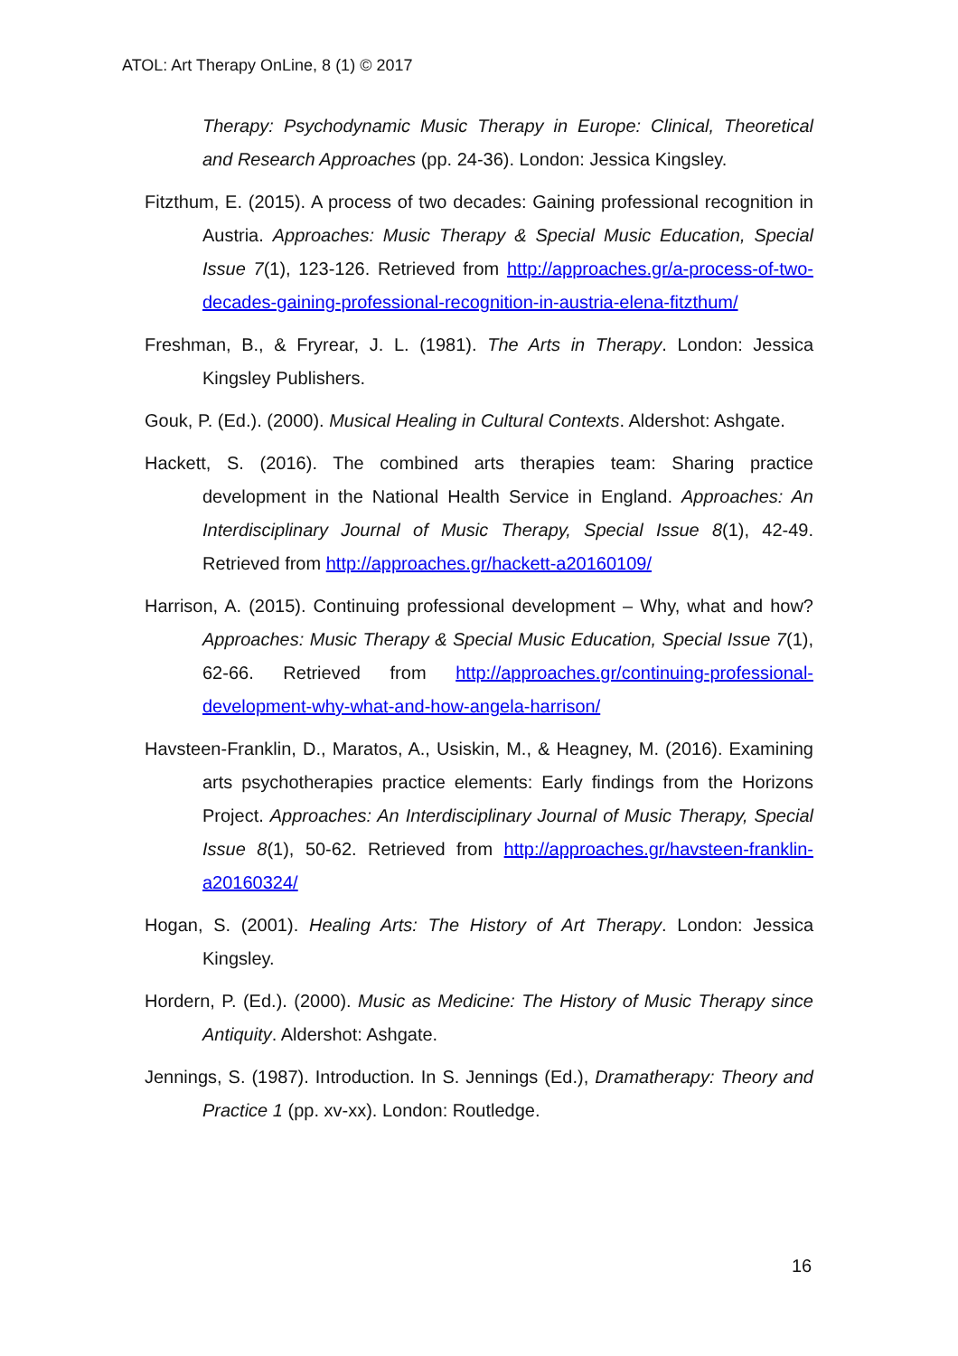ATOL: Art Therapy OnLine, 8 (1) © 2017
Therapy: Psychodynamic Music Therapy in Europe: Clinical, Theoretical and Research Approaches (pp. 24-36). London: Jessica Kingsley.
Fitzthum, E. (2015). A process of two decades: Gaining professional recognition in Austria. Approaches: Music Therapy & Special Music Education, Special Issue 7(1), 123-126. Retrieved from http://approaches.gr/a-process-of-two-decades-gaining-professional-recognition-in-austria-elena-fitzthum/
Freshman, B., & Fryrear, J. L. (1981). The Arts in Therapy. London: Jessica Kingsley Publishers.
Gouk, P. (Ed.). (2000). Musical Healing in Cultural Contexts. Aldershot: Ashgate.
Hackett, S. (2016). The combined arts therapies team: Sharing practice development in the National Health Service in England. Approaches: An Interdisciplinary Journal of Music Therapy, Special Issue 8(1), 42-49. Retrieved from http://approaches.gr/hackett-a20160109/
Harrison, A. (2015). Continuing professional development – Why, what and how? Approaches: Music Therapy & Special Music Education, Special Issue 7(1), 62-66. Retrieved from http://approaches.gr/continuing-professional-development-why-what-and-how-angela-harrison/
Havsteen-Franklin, D., Maratos, A., Usiskin, M., & Heagney, M. (2016). Examining arts psychotherapies practice elements: Early findings from the Horizons Project. Approaches: An Interdisciplinary Journal of Music Therapy, Special Issue 8(1), 50-62. Retrieved from http://approaches.gr/havsteen-franklin-a20160324/
Hogan, S. (2001). Healing Arts: The History of Art Therapy. London: Jessica Kingsley.
Hordern, P. (Ed.). (2000). Music as Medicine: The History of Music Therapy since Antiquity. Aldershot: Ashgate.
Jennings, S. (1987). Introduction. In S. Jennings (Ed.), Dramatherapy: Theory and Practice 1 (pp. xv-xx). London: Routledge.
16